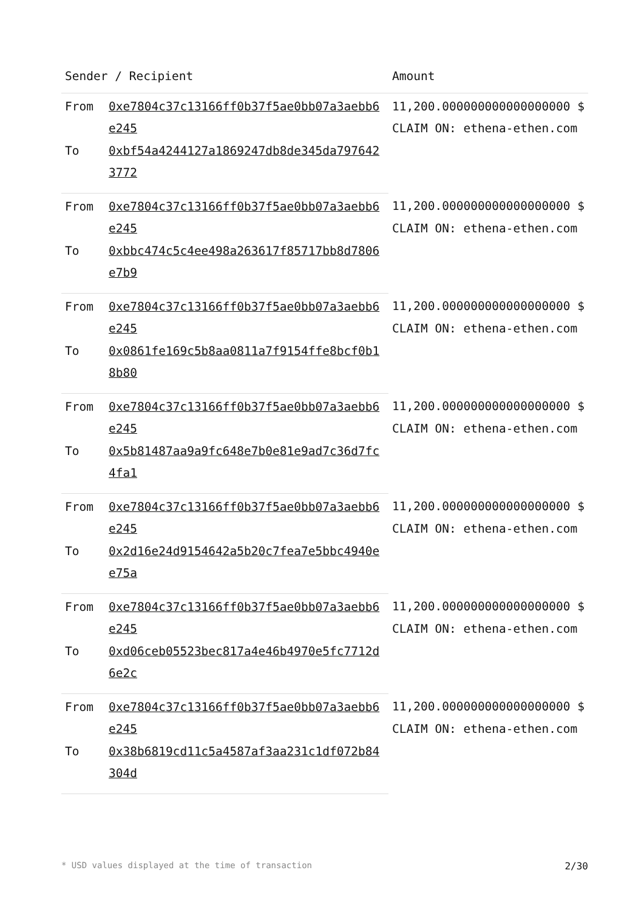| Sender / Recipient | | Amount |
| --- | --- | --- |
| From | 0xe7804c37c13166ff0b37f5ae0bb07a3aebb6e245 | 11,200.000000000000000000 $ CLAIM ON: ethena-ethen.com |
| To | 0xbf54a4244127a1869247db8de345da7976423772 | |
| From | 0xe7804c37c13166ff0b37f5ae0bb07a3aebb6e245 | 11,200.000000000000000000 $ CLAIM ON: ethena-ethen.com |
| To | 0xbbc474c5c4ee498a263617f85717bb8d7806e7b9 | |
| From | 0xe7804c37c13166ff0b37f5ae0bb07a3aebb6e245 | 11,200.000000000000000000 $ CLAIM ON: ethena-ethen.com |
| To | 0x0861fe169c5b8aa0811a7f9154ffe8bcf0b18b80 | |
| From | 0xe7804c37c13166ff0b37f5ae0bb07a3aebb6e245 | 11,200.000000000000000000 $ CLAIM ON: ethena-ethen.com |
| To | 0x5b81487aa9a9fc648e7b0e81e9ad7c36d7fc4fa1 | |
| From | 0xe7804c37c13166ff0b37f5ae0bb07a3aebb6e245 | 11,200.000000000000000000 $ CLAIM ON: ethena-ethen.com |
| To | 0x2d16e24d9154642a5b20c7fea7e5bbc4940ee75a | |
| From | 0xe7804c37c13166ff0b37f5ae0bb07a3aebb6e245 | 11,200.000000000000000000 $ CLAIM ON: ethena-ethen.com |
| To | 0xd06ceb05523bec817a4e46b4970e5fc7712d6e2c | |
| From | 0xe7804c37c13166ff0b37f5ae0bb07a3aebb6e245 | 11,200.000000000000000000 $ CLAIM ON: ethena-ethen.com |
| To | 0x38b6819cd11c5a4587af3aa231c1df072b84304d | |
* USD values displayed at the time of transaction 2/30